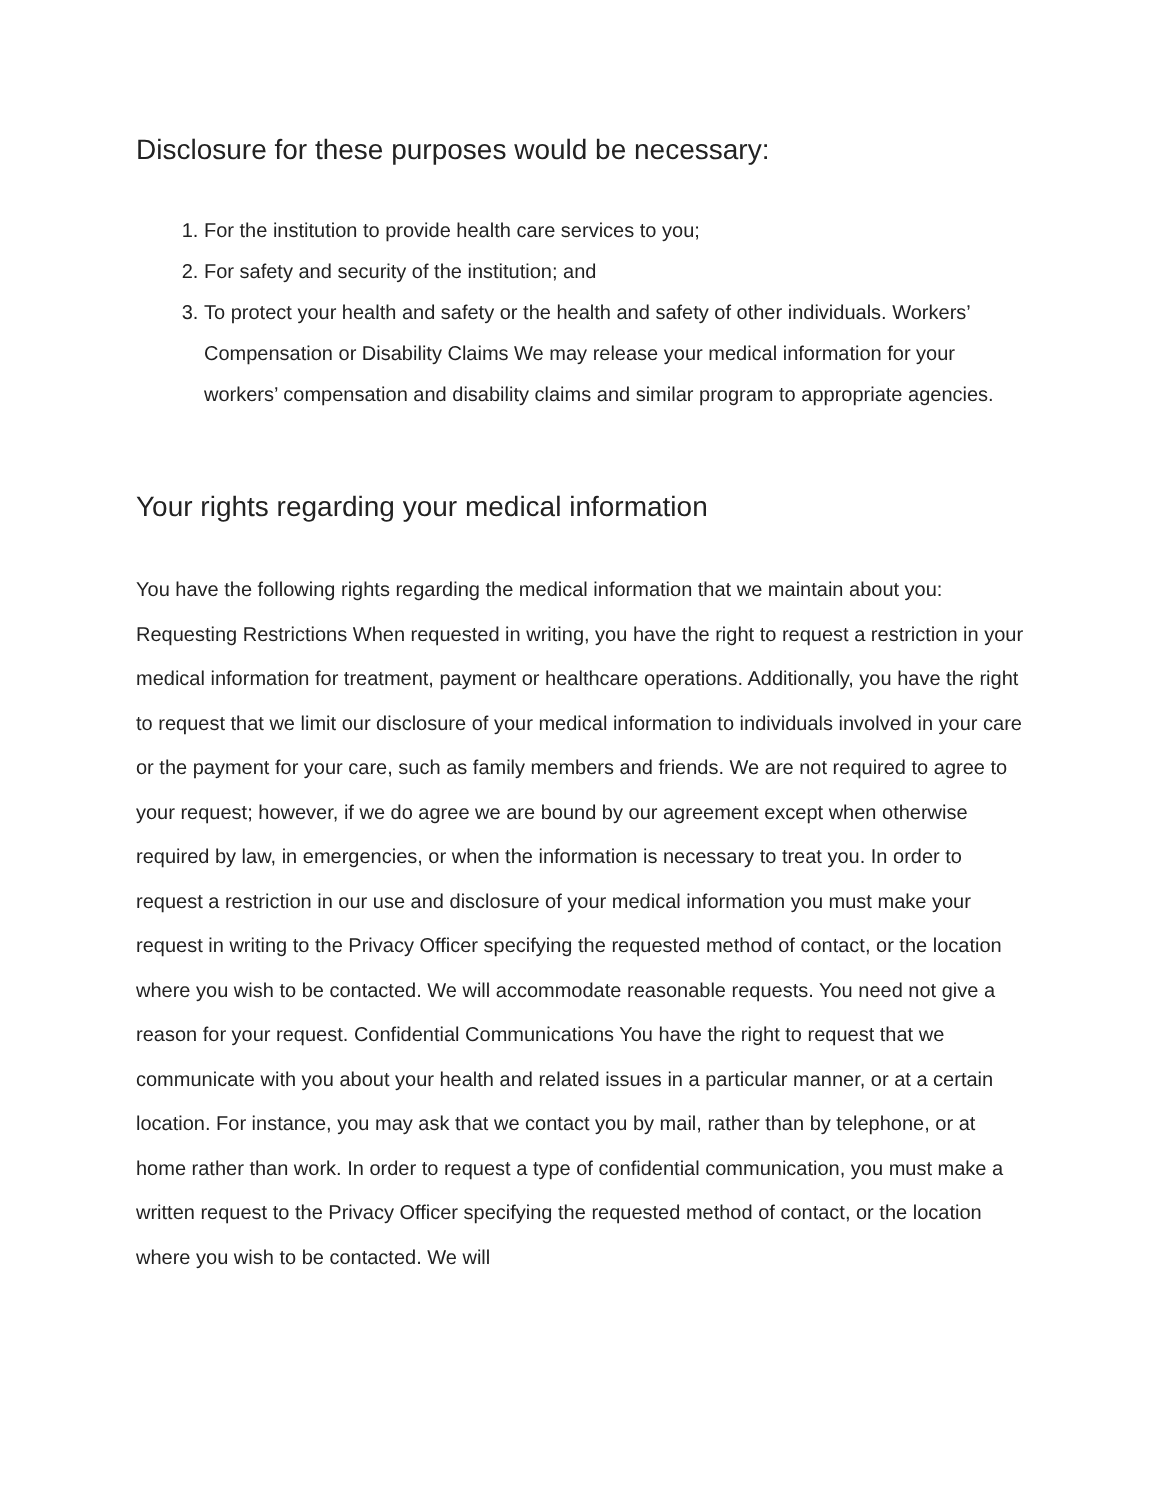Disclosure for these purposes would be necessary:
1. For the institution to provide health care services to you;
2. For safety and security of the institution; and
3. To protect your health and safety or the health and safety of other individuals. Workers’ Compensation or Disability Claims We may release your medical information for your workers’ compensation and disability claims and similar program to appropriate agencies.
Your rights regarding your medical information
You have the following rights regarding the medical information that we maintain about you: Requesting Restrictions When requested in writing, you have the right to request a restriction in your medical information for treatment, payment or healthcare operations. Additionally, you have the right to request that we limit our disclosure of your medical information to individuals involved in your care or the payment for your care, such as family members and friends. We are not required to agree to your request; however, if we do agree we are bound by our agreement except when otherwise required by law, in emergencies, or when the information is necessary to treat you. In order to request a restriction in our use and disclosure of your medical information you must make your request in writing to the Privacy Officer specifying the requested method of contact, or the location where you wish to be contacted. We will accommodate reasonable requests. You need not give a reason for your request. Confidential Communications You have the right to request that we communicate with you about your health and related issues in a particular manner, or at a certain location. For instance, you may ask that we contact you by mail, rather than by telephone, or at home rather than work. In order to request a type of confidential communication, you must make a written request to the Privacy Officer specifying the requested method of contact, or the location where you wish to be contacted. We will